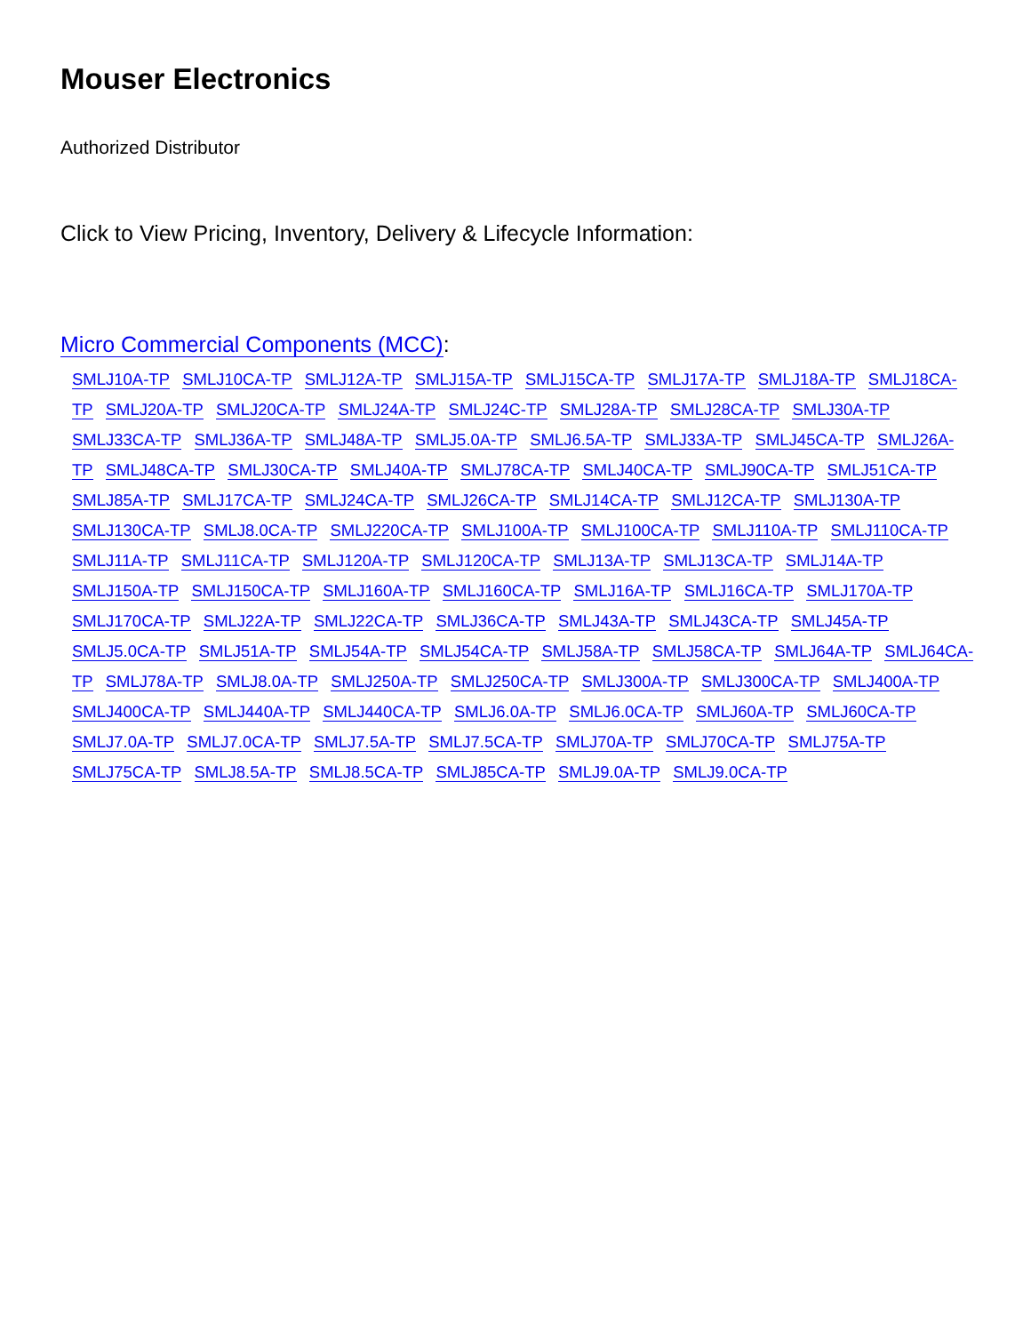Mouser Electronics
Authorized Distributor
Click to View Pricing, Inventory, Delivery & Lifecycle Information:
Micro Commercial Components (MCC):
SMLJ10A-TP SMLJ10CA-TP SMLJ12A-TP SMLJ15A-TP SMLJ15CA-TP SMLJ17A-TP SMLJ18A-TP SMLJ18CA-TP SMLJ20A-TP SMLJ20CA-TP SMLJ24A-TP SMLJ24C-TP SMLJ28A-TP SMLJ28CA-TP SMLJ30A-TP SMLJ33CA-TP SMLJ36A-TP SMLJ48A-TP SMLJ5.0A-TP SMLJ6.5A-TP SMLJ33A-TP SMLJ45CA-TP SMLJ26A-TP SMLJ48CA-TP SMLJ30CA-TP SMLJ40A-TP SMLJ78CA-TP SMLJ40CA-TP SMLJ90CA-TP SMLJ51CA-TP SMLJ85A-TP SMLJ17CA-TP SMLJ24CA-TP SMLJ26CA-TP SMLJ14CA-TP SMLJ12CA-TP SMLJ130A-TP SMLJ130CA-TP SMLJ8.0CA-TP SMLJ220CA-TP SMLJ100A-TP SMLJ100CA-TP SMLJ110A-TP SMLJ110CA-TP SMLJ11A-TP SMLJ11CA-TP SMLJ120A-TP SMLJ120CA-TP SMLJ13A-TP SMLJ13CA-TP SMLJ14A-TP SMLJ150A-TP SMLJ150CA-TP SMLJ160A-TP SMLJ160CA-TP SMLJ16A-TP SMLJ16CA-TP SMLJ170A-TP SMLJ170CA-TP SMLJ22A-TP SMLJ22CA-TP SMLJ36CA-TP SMLJ43A-TP SMLJ43CA-TP SMLJ45A-TP SMLJ5.0CA-TP SMLJ51A-TP SMLJ54A-TP SMLJ54CA-TP SMLJ58A-TP SMLJ58CA-TP SMLJ64A-TP SMLJ64CA-TP SMLJ78A-TP SMLJ8.0A-TP SMLJ250A-TP SMLJ250CA-TP SMLJ300A-TP SMLJ300CA-TP SMLJ400A-TP SMLJ400CA-TP SMLJ440A-TP SMLJ440CA-TP SMLJ6.0A-TP SMLJ6.0CA-TP SMLJ60A-TP SMLJ60CA-TP SMLJ7.0A-TP SMLJ7.0CA-TP SMLJ7.5A-TP SMLJ7.5CA-TP SMLJ70A-TP SMLJ70CA-TP SMLJ75A-TP SMLJ75CA-TP SMLJ8.5A-TP SMLJ8.5CA-TP SMLJ85CA-TP SMLJ9.0A-TP SMLJ9.0CA-TP